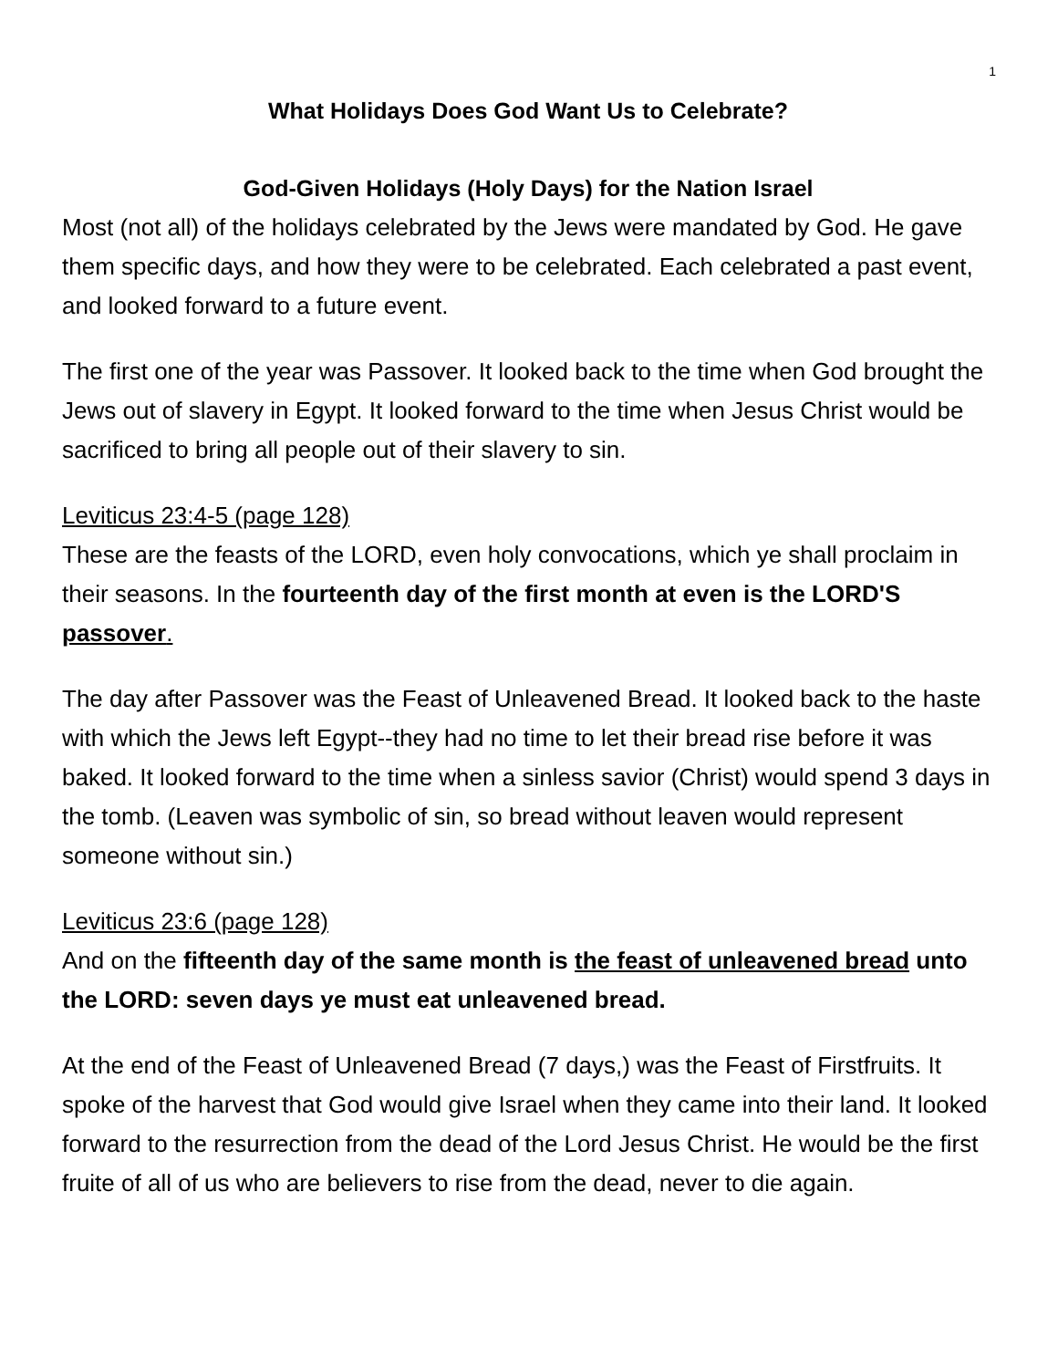1
What Holidays Does God Want Us to Celebrate?
God-Given Holidays (Holy Days) for the Nation Israel
Most (not all) of the holidays celebrated by the Jews were mandated by God. He gave them specific days, and how they were to be celebrated. Each celebrated a past event, and looked forward to a future event.
The first one of the year was Passover. It looked back to the time when God brought the Jews out of slavery in Egypt. It looked forward to the time when Jesus Christ would be sacrificed to bring all people out of their slavery to sin.
Leviticus 23:4-5 (page 128)
These are the feasts of the LORD, even holy convocations, which ye shall proclaim in their seasons. In the fourteenth day of the first month at even is the LORD'S passover.
The day after Passover was the Feast of Unleavened Bread. It looked back to the haste with which the Jews left Egypt--they had no time to let their bread rise before it was baked. It looked forward to the time when a sinless savior (Christ) would spend 3 days in the tomb. (Leaven was symbolic of sin, so bread without leaven would represent someone without sin.)
Leviticus 23:6 (page 128)
And on the fifteenth day of the same month is the feast of unleavened bread unto the LORD: seven days ye must eat unleavened bread.
At the end of the Feast of Unleavened Bread (7 days,) was the Feast of Firstfruits. It spoke of the harvest that God would give Israel when they came into their land. It looked forward to the resurrection from the dead of the Lord Jesus Christ. He would be the first fruite of all of us who are believers to rise from the dead, never to die again.